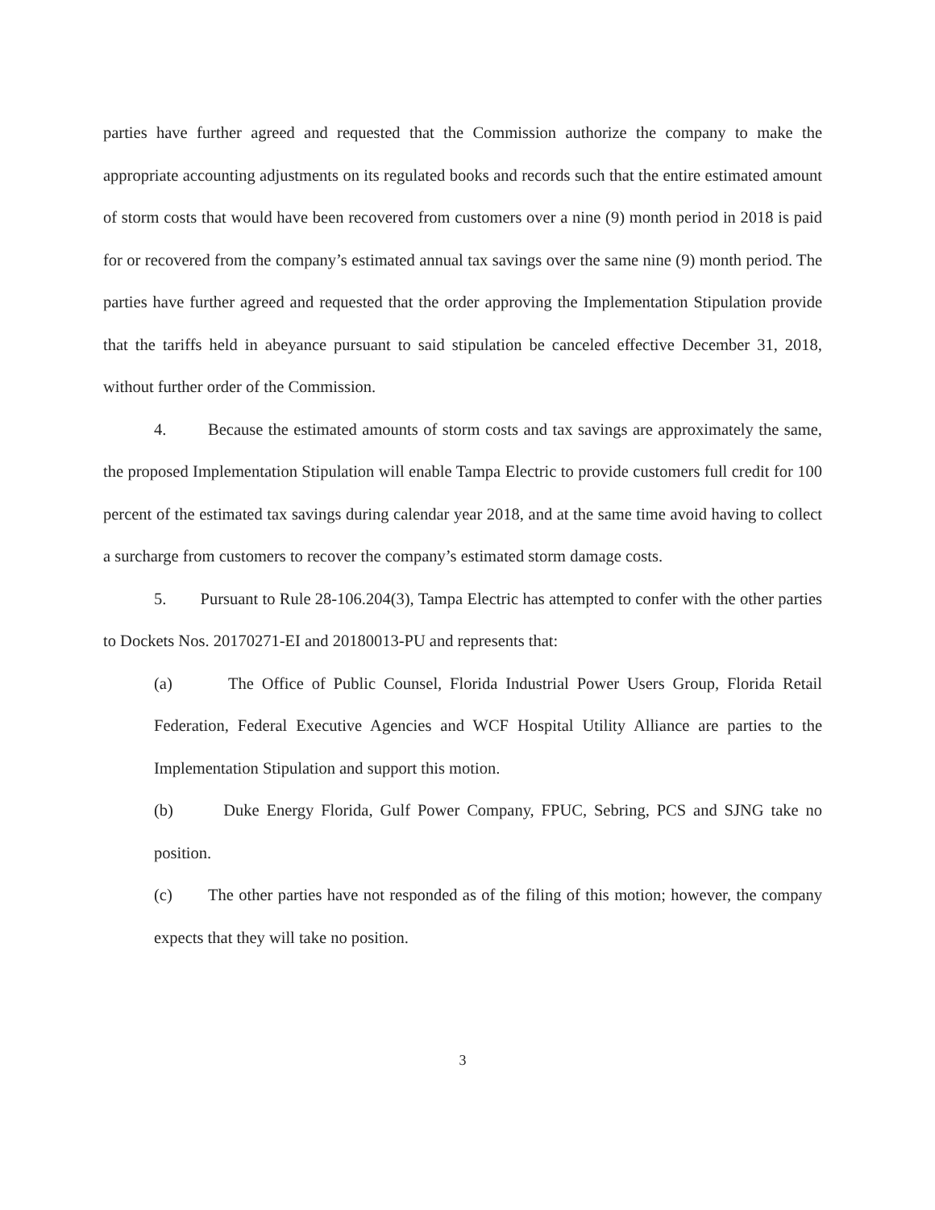parties have further agreed and requested that the Commission authorize the company to make the appropriate accounting adjustments on its regulated books and records such that the entire estimated amount of storm costs that would have been recovered from customers over a nine (9) month period in 2018 is paid for or recovered from the company’s estimated annual tax savings over the same nine (9) month period. The parties have further agreed and requested that the order approving the Implementation Stipulation provide that the tariffs held in abeyance pursuant to said stipulation be canceled effective December 31, 2018, without further order of the Commission.
4. Because the estimated amounts of storm costs and tax savings are approximately the same, the proposed Implementation Stipulation will enable Tampa Electric to provide customers full credit for 100 percent of the estimated tax savings during calendar year 2018, and at the same time avoid having to collect a surcharge from customers to recover the company’s estimated storm damage costs.
5. Pursuant to Rule 28-106.204(3), Tampa Electric has attempted to confer with the other parties to Dockets Nos. 20170271-EI and 20180013-PU and represents that:
(a) The Office of Public Counsel, Florida Industrial Power Users Group, Florida Retail Federation, Federal Executive Agencies and WCF Hospital Utility Alliance are parties to the Implementation Stipulation and support this motion.
(b) Duke Energy Florida, Gulf Power Company, FPUC, Sebring, PCS and SJNG take no position.
(c) The other parties have not responded as of the filing of this motion; however, the company expects that they will take no position.
3